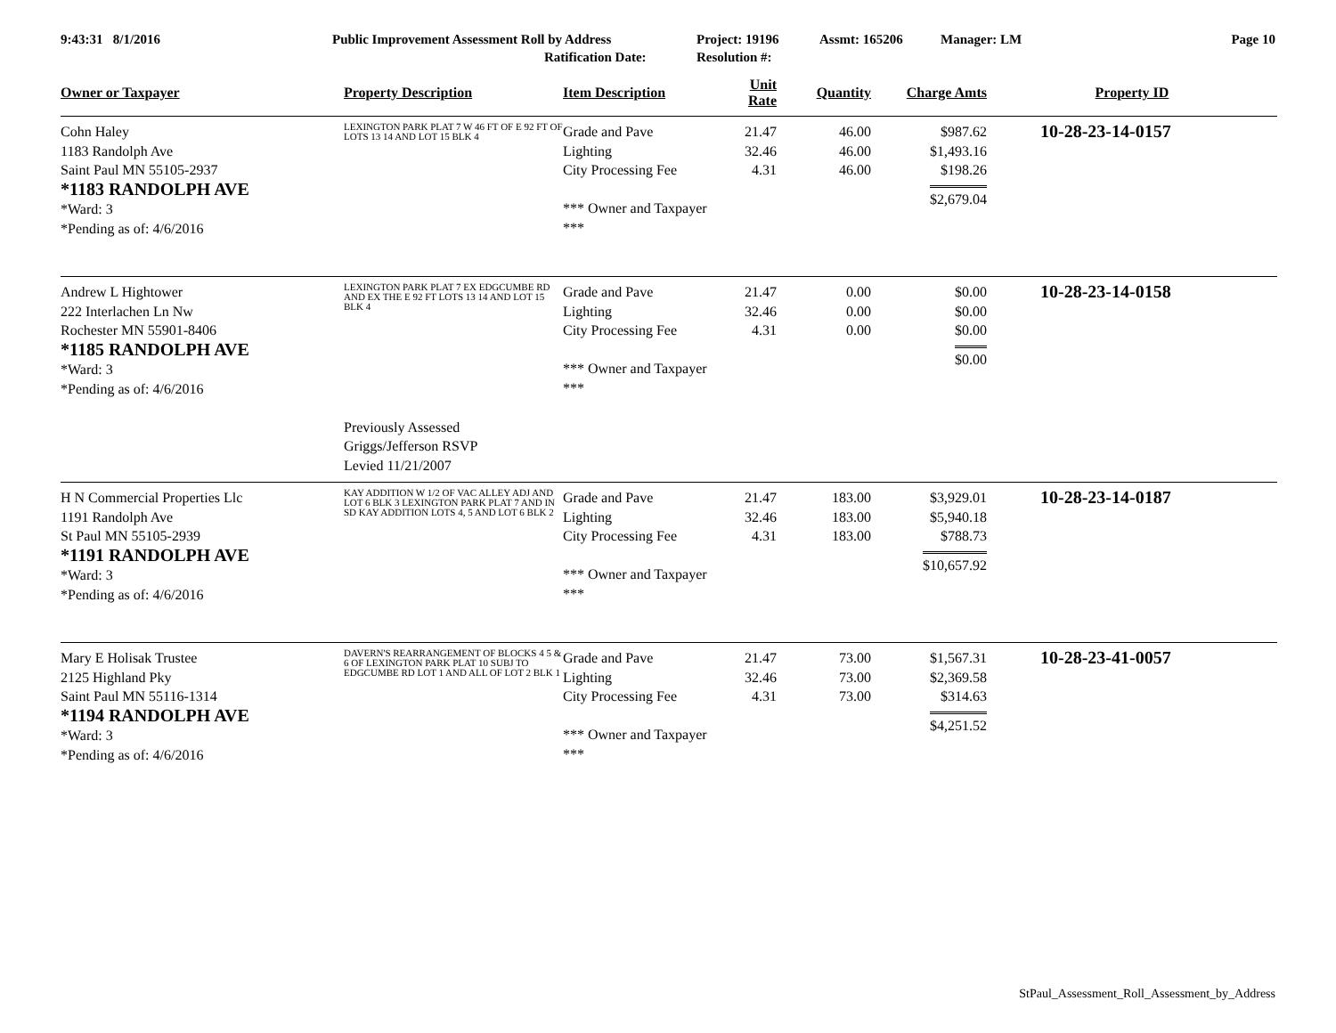9:43:31 8/1/2016 Public Improvement Assessment Roll by Address
Ratification Date:
Project: 19196
Resolution #:
Assmt: 165206 Manager: LM Page 10
| Owner or Taxpayer | Property Description | Item Description | Unit Rate | Quantity | Charge Amts | Property ID |
| --- | --- | --- | --- | --- | --- | --- |
| Cohn Haley 1183 Randolph Ave Saint Paul MN 55105-2937 *1183 RANDOLPH AVE *Ward: 3 *Pending as of: 4/6/2016 | LEXINGTON PARK PLAT 7 W 46 FT OF E 92 FT OF LOTS 13 14 AND LOT 15 BLK 4 | Grade and Pave Lighting City Processing Fee *** Owner and Taxpayer *** | 21.47 32.46 4.31 | 46.00 46.00 46.00 | $987.62 $1,493.16 $198.26 $2,679.04 | 10-28-23-14-0157 |
| Andrew L Hightower 222 Interlachen Ln Nw Rochester MN 55901-8406 *1185 RANDOLPH AVE *Ward: 3 *Pending as of: 4/6/2016 | LEXINGTON PARK PLAT 7 EX EDGCUMBE RD AND EX THE E 92 FT LOTS 13 14 AND LOT 15 BLK 4 | Grade and Pave Lighting City Processing Fee *** Owner and Taxpayer *** | 21.47 32.46 4.31 | 0.00 0.00 0.00 | $0.00 $0.00 $0.00 $0.00 | 10-28-23-14-0158 |
| | Previously Assessed Griggs/Jefferson RSVP Levied 11/21/2007 | | | | | |
| H N Commercial Properties Llc 1191 Randolph Ave St Paul MN 55105-2939 *1191 RANDOLPH AVE *Ward: 3 *Pending as of: 4/6/2016 | KAY ADDITION W 1/2 OF VAC ALLEY ADJ AND LOT 6 BLK 3 LEXINGTON PARK PLAT 7 AND IN SD KAY ADDITION LOTS 4, 5 AND LOT 6 BLK 2 | Grade and Pave Lighting City Processing Fee *** Owner and Taxpayer *** | 21.47 32.46 4.31 | 183.00 183.00 183.00 | $3,929.01 $5,940.18 $788.73 $10,657.92 | 10-28-23-14-0187 |
| Mary E Holisak Trustee 2125 Highland Pky Saint Paul MN 55116-1314 *1194 RANDOLPH AVE *Ward: 3 *Pending as of: 4/6/2016 | DAVERN'S REARRANGEMENT OF BLOCKS 4 5 & 6 OF LEXINGTON PARK PLAT 10 SUBJ TO EDGCUMBE RD LOT 1 AND ALL OF LOT 2 BLK 1 | Grade and Pave Lighting City Processing Fee *** Owner and Taxpayer *** | 21.47 32.46 4.31 | 73.00 73.00 73.00 | $1,567.31 $2,369.58 $314.63 $4,251.52 | 10-28-23-41-0057 |
StPaul_Assessment_Roll_Assessment_by_Address